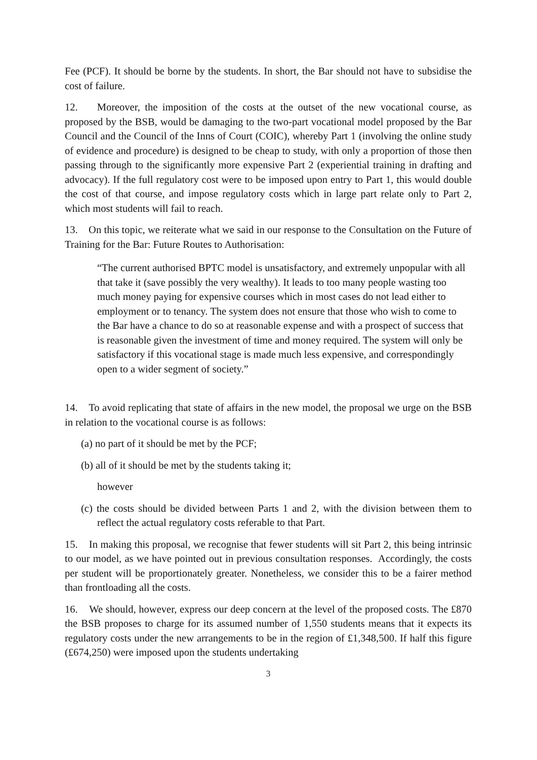Fee (PCF). It should be borne by the students. In short, the Bar should not have to subsidise the cost of failure.
12. Moreover, the imposition of the costs at the outset of the new vocational course, as proposed by the BSB, would be damaging to the two-part vocational model proposed by the Bar Council and the Council of the Inns of Court (COIC), whereby Part 1 (involving the online study of evidence and procedure) is designed to be cheap to study, with only a proportion of those then passing through to the significantly more expensive Part 2 (experiential training in drafting and advocacy). If the full regulatory cost were to be imposed upon entry to Part 1, this would double the cost of that course, and impose regulatory costs which in large part relate only to Part 2, which most students will fail to reach.
13. On this topic, we reiterate what we said in our response to the Consultation on the Future of Training for the Bar: Future Routes to Authorisation:
“The current authorised BPTC model is unsatisfactory, and extremely unpopular with all that take it (save possibly the very wealthy). It leads to too many people wasting too much money paying for expensive courses which in most cases do not lead either to employment or to tenancy. The system does not ensure that those who wish to come to the Bar have a chance to do so at reasonable expense and with a prospect of success that is reasonable given the investment of time and money required. The system will only be satisfactory if this vocational stage is made much less expensive, and correspondingly open to a wider segment of society.”
14. To avoid replicating that state of affairs in the new model, the proposal we urge on the BSB in relation to the vocational course is as follows:
(a) no part of it should be met by the PCF;
(b) all of it should be met by the students taking it;
however
(c) the costs should be divided between Parts 1 and 2, with the division between them to reflect the actual regulatory costs referable to that Part.
15. In making this proposal, we recognise that fewer students will sit Part 2, this being intrinsic to our model, as we have pointed out in previous consultation responses. Accordingly, the costs per student will be proportionately greater. Nonetheless, we consider this to be a fairer method than frontloading all the costs.
16. We should, however, express our deep concern at the level of the proposed costs. The £870 the BSB proposes to charge for its assumed number of 1,550 students means that it expects its regulatory costs under the new arrangements to be in the region of £1,348,500. If half this figure (£674,250) were imposed upon the students undertaking
3